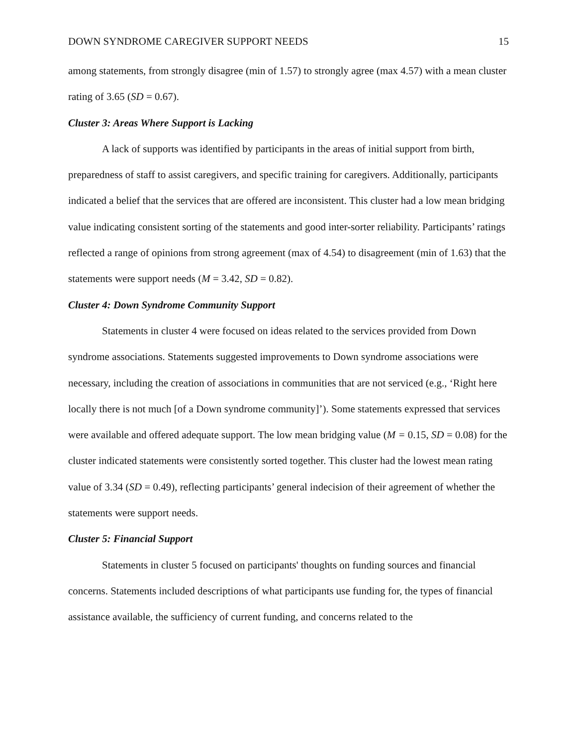DOWN SYNDROME CAREGIVER SUPPORT NEEDS 15
among statements, from strongly disagree (min of 1.57) to strongly agree (max 4.57) with a mean cluster rating of 3.65 (SD = 0.67).
Cluster 3: Areas Where Support is Lacking
A lack of supports was identified by participants in the areas of initial support from birth, preparedness of staff to assist caregivers, and specific training for caregivers. Additionally, participants indicated a belief that the services that are offered are inconsistent. This cluster had a low mean bridging value indicating consistent sorting of the statements and good inter-sorter reliability. Participants’ ratings reflected a range of opinions from strong agreement (max of 4.54) to disagreement (min of 1.63) that the statements were support needs (M = 3.42, SD = 0.82).
Cluster 4: Down Syndrome Community Support
Statements in cluster 4 were focused on ideas related to the services provided from Down syndrome associations. Statements suggested improvements to Down syndrome associations were necessary, including the creation of associations in communities that are not serviced (e.g., ‘Right here locally there is not much [of a Down syndrome community]’). Some statements expressed that services were available and offered adequate support. The low mean bridging value (M = 0.15, SD = 0.08) for the cluster indicated statements were consistently sorted together. This cluster had the lowest mean rating value of 3.34 (SD = 0.49), reflecting participants’ general indecision of their agreement of whether the statements were support needs.
Cluster 5: Financial Support
Statements in cluster 5 focused on participants' thoughts on funding sources and financial concerns. Statements included descriptions of what participants use funding for, the types of financial assistance available, the sufficiency of current funding, and concerns related to the